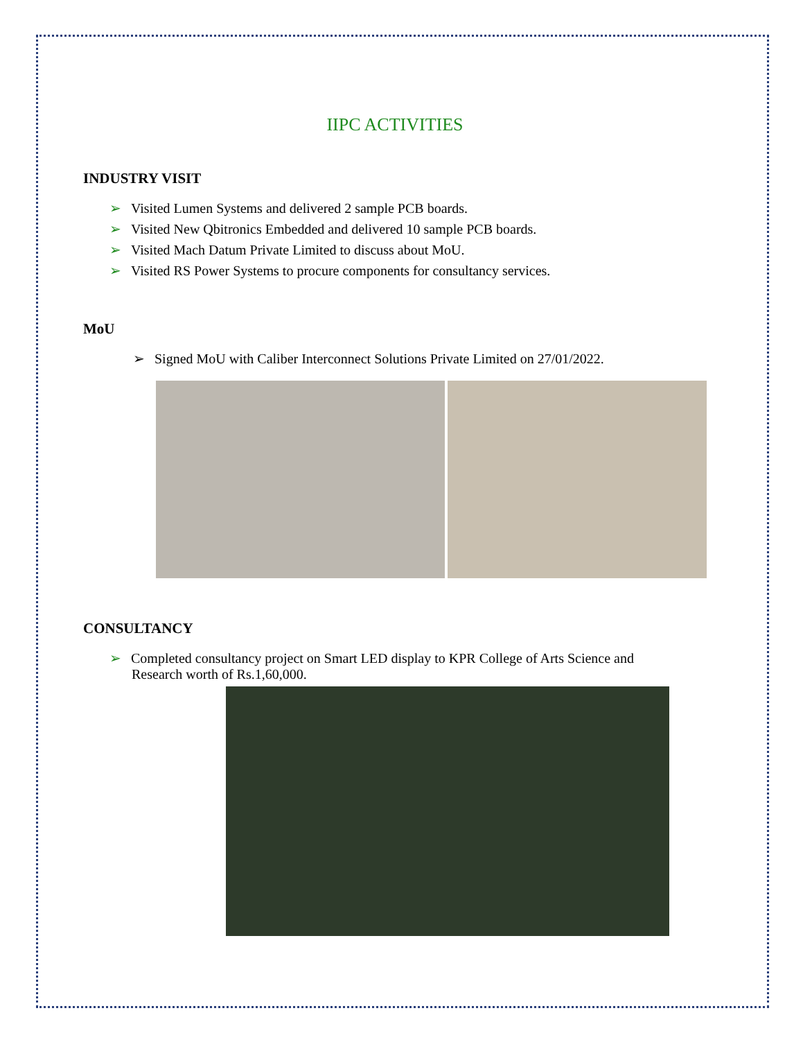IIPC ACTIVITIES
INDUSTRY VISIT
➢ Visited Lumen Systems and delivered 2 sample PCB boards.
➢ Visited New Qbitronics Embedded and delivered 10 sample PCB boards.
➢ Visited Mach Datum Private Limited to discuss about MoU.
➢ Visited RS Power Systems to procure components for consultancy services.
MoU
➢ Signed MoU with Caliber Interconnect Solutions Private Limited on 27/01/2022.
CONSULTANCY
➢ Completed consultancy project on Smart LED display to KPR College of Arts Science and
Research worth of Rs.1,60,000.